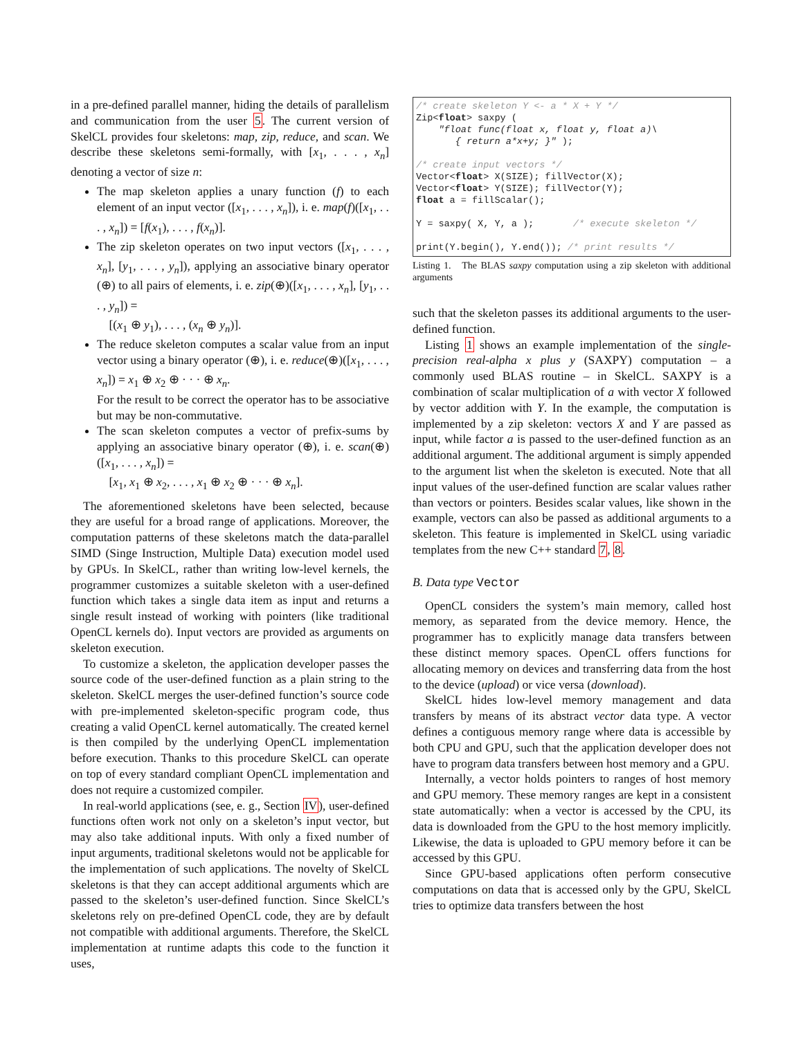in a pre-defined parallel manner, hiding the details of parallelism and communication from the user 5. The current version of SkelCL provides four skeletons: map, zip, reduce, and scan. We describe these skeletons semi-formally, with [x<sub>1</sub>, . . . , x<sub>n</sub>] denoting a vector of size n:
The map skeleton applies a unary function (f) to each element of an input vector ([x<sub>1</sub>, . . . , x<sub>n</sub>]), i. e. map(f)([x<sub>1</sub>, . . . , x<sub>n</sub>]) = [f(x<sub>1</sub>), . . . , f(x<sub>n</sub>)].
The zip skeleton operates on two input vectors ([x<sub>1</sub>, . . . , x<sub>n</sub>], [y<sub>1</sub>, . . . , y<sub>n</sub>]), applying an associative binary operator (⊕) to all pairs of elements, i. e. zip(⊕)([x<sub>1</sub>, . . . , x<sub>n</sub>], [y<sub>1</sub>, . . . , y<sub>n</sub>]) =
[(x<sub>1</sub> ⊕ y<sub>1</sub>), . . . , (x<sub>n</sub> ⊕ y<sub>n</sub>)].
The reduce skeleton computes a scalar value from an input vector using a binary operator (⊕), i. e. reduce(⊕)([x<sub>1</sub>, . . . , x<sub>n</sub>]) = x<sub>1</sub> ⊕ x<sub>2</sub> ⊕ · · · ⊕ x<sub>n</sub>.
For the result to be correct the operator has to be associative but may be non-commutative.
The scan skeleton computes a vector of prefix-sums by applying an associative binary operator (⊕), i. e. scan(⊕)([x<sub>1</sub>, . . . , x<sub>n</sub>]) =
[x<sub>1</sub>, x<sub>1</sub> ⊕ x<sub>2</sub>, . . . , x<sub>1</sub> ⊕ x<sub>2</sub> ⊕ · · · ⊕ x<sub>n</sub>].
The aforementioned skeletons have been selected, because they are useful for a broad range of applications. Moreover, the computation patterns of these skeletons match the data-parallel SIMD (Singe Instruction, Multiple Data) execution model used by GPUs. In SkelCL, rather than writing low-level kernels, the programmer customizes a suitable skeleton with a user-defined function which takes a single data item as input and returns a single result instead of working with pointers (like traditional OpenCL kernels do). Input vectors are provided as arguments on skeleton execution.
To customize a skeleton, the application developer passes the source code of the user-defined function as a plain string to the skeleton. SkelCL merges the user-defined function’s source code with pre-implemented skeleton-specific program code, thus creating a valid OpenCL kernel automatically. The created kernel is then compiled by the underlying OpenCL implementation before execution. Thanks to this procedure SkelCL can operate on top of every standard compliant OpenCL implementation and does not require a customized compiler.
In real-world applications (see, e. g., Section IV), user-defined functions often work not only on a skeleton’s input vector, but may also take additional inputs. With only a fixed number of input arguments, traditional skeletons would not be applicable for the implementation of such applications. The novelty of SkelCL skeletons is that they can accept additional arguments which are passed to the skeleton’s user-defined function. Since SkelCL’s skeletons rely on pre-defined OpenCL code, they are by default not compatible with additional arguments. Therefore, the SkelCL implementation at runtime adapts this code to the function it uses,
/* create skeleton Y <- a * X + Y */
Zip<float> saxpy (
    "float func(float x, float y, float a)\
       { return a*x+y; }" );

/* create input vectors */
Vector<float> X(SIZE); fillVector(X);
Vector<float> Y(SIZE); fillVector(Y);
float a = fillScalar();

Y = saxpy( X, Y, a );       /* execute skeleton */

print(Y.begin(), Y.end()); /* print results */
Listing 1. The BLAS saxpy computation using a zip skeleton with additional arguments
such that the skeleton passes its additional arguments to the user-defined function.
Listing 1 shows an example implementation of the single-precision real-alpha x plus y (SAXPY) computation – a commonly used BLAS routine – in SkelCL. SAXPY is a combination of scalar multiplication of a with vector X followed by vector addition with Y. In the example, the computation is implemented by a zip skeleton: vectors X and Y are passed as input, while factor a is passed to the user-defined function as an additional argument. The additional argument is simply appended to the argument list when the skeleton is executed. Note that all input values of the user-defined function are scalar values rather than vectors or pointers. Besides scalar values, like shown in the example, vectors can also be passed as additional arguments to a skeleton. This feature is implemented in SkelCL using variadic templates from the new C++ standard 7, 8.
B. Data type Vector
OpenCL considers the system’s main memory, called host memory, as separated from the device memory. Hence, the programmer has to explicitly manage data transfers between these distinct memory spaces. OpenCL offers functions for allocating memory on devices and transferring data from the host to the device (upload) or vice versa (download).
SkelCL hides low-level memory management and data transfers by means of its abstract vector data type. A vector defines a contiguous memory range where data is accessible by both CPU and GPU, such that the application developer does not have to program data transfers between host memory and a GPU.
Internally, a vector holds pointers to ranges of host memory and GPU memory. These memory ranges are kept in a consistent state automatically: when a vector is accessed by the CPU, its data is downloaded from the GPU to the host memory implicitly. Likewise, the data is uploaded to GPU memory before it can be accessed by this GPU.
Since GPU-based applications often perform consecutive computations on data that is accessed only by the GPU, SkelCL tries to optimize data transfers between the host